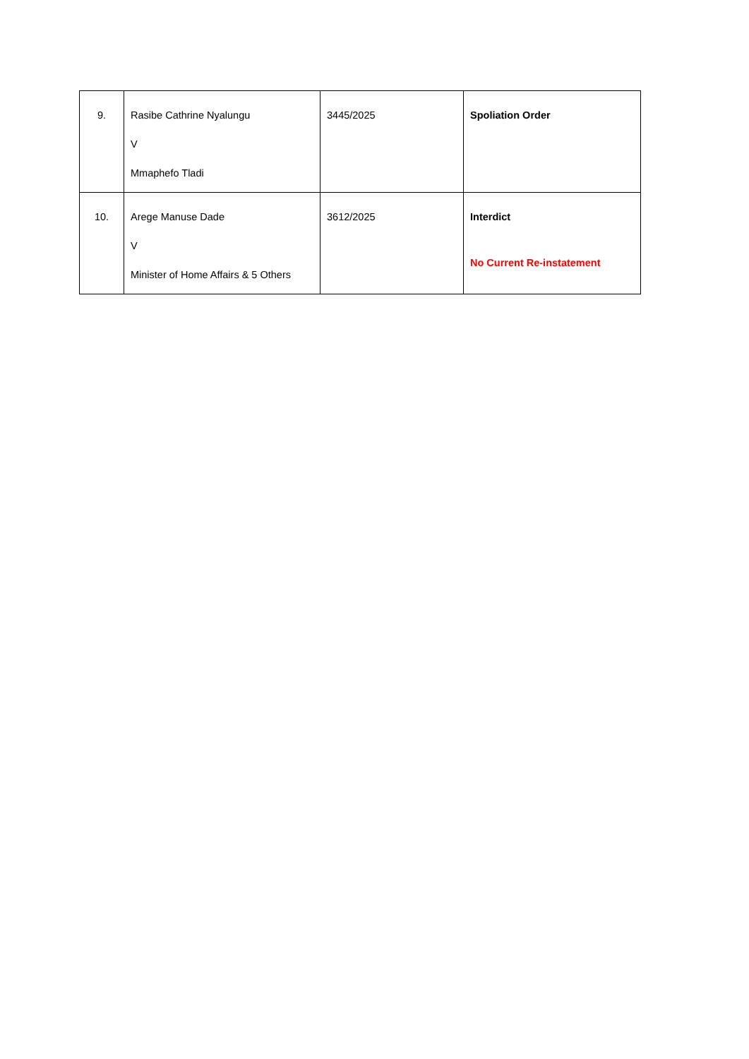| 9. | Rasibe Cathrine Nyalungu V Mmaphefo Tladi | 3445/2025 | Spoliation Order |
| 10. | Arege Manuse Dade V Minister of Home Affairs & 5 Others | 3612/2025 | Interdict No Current Re-instatement |